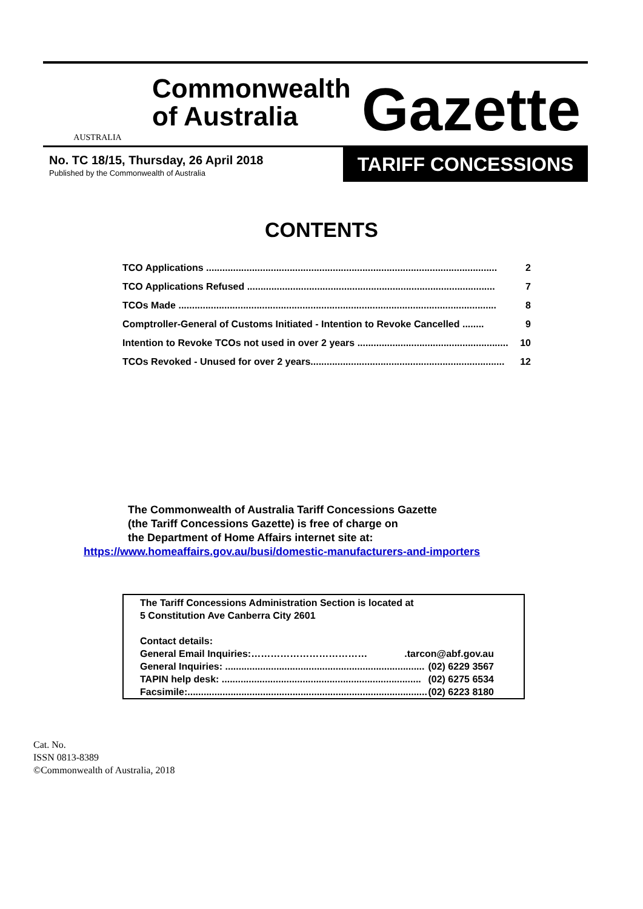AUSTRALIA
Commonwealth
of Australia
Gazette
No. TC 18/15, Thursday, 26 April 2018
Published by the Commonwealth of Australia
TARIFF CONCESSIONS
CONTENTS
TCO Applications ............................................................................................................ 2
TCO Applications Refused ............................................................................................ 7
TCOs Made ...................................................................................................................... 8
Comptroller-General of Customs Initiated - Intention to Revoke Cancelled ........ 9
Intention to Revoke TCOs not used in over 2 years ........................................................ 10
TCOs Revoked - Unused for over 2 years........................................................................ 12
The Commonwealth of Australia Tariff Concessions Gazette
(the Tariff Concessions Gazette) is free of charge on
the Department of Home Affairs internet site at:
https://www.homeaffairs.gov.au/busi/domestic-manufacturers-and-importers
The Tariff Concessions Administration Section is located at
5 Constitution Ave Canberra City 2601
Contact details:
General Email Inquiries:……………………………….tarcon@abf.gov.au
General Inquiries: .......................................................................... (02) 6229 3567
TAPIN help desk: .......................................................................... (02) 6275 6534
Facsimile:........................................................................................... (02) 6223 8180
Cat. No.
ISSN 0813-8389
©Commonwealth of Australia, 2018